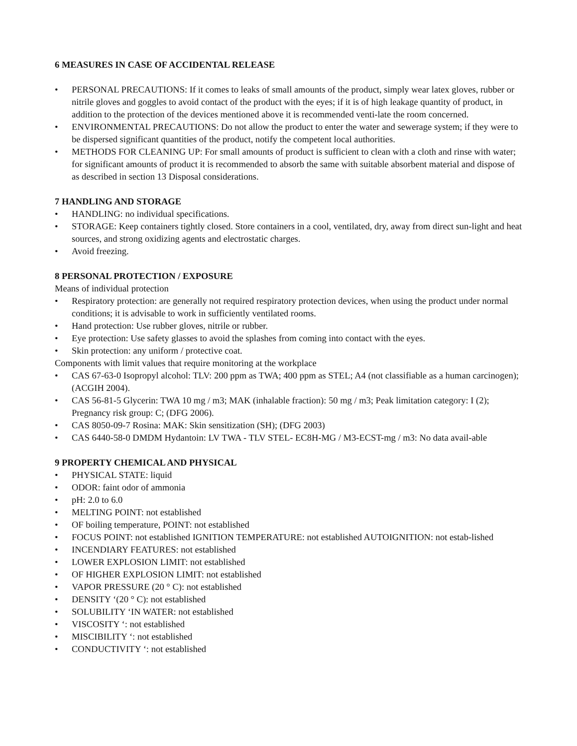6 MEASURES IN CASE OF ACCIDENTAL RELEASE
• PERSONAL PRECAUTIONS: If it comes to leaks of small amounts of the product, simply wear latex gloves, rubber or nitrile gloves and goggles to avoid contact of the product with the eyes; if it is of high leakage quantity of product, in addition to the protection of the devices mentioned above it is recommended venti-late the room concerned.
• ENVIRONMENTAL PRECAUTIONS: Do not allow the product to enter the water and sewerage system; if they were to be dispersed significant quantities of the product, notify the competent local authorities.
• METHODS FOR CLEANING UP: For small amounts of product is sufficient to clean with a cloth and rinse with water; for significant amounts of product it is recommended to absorb the same with suitable absorbent material and dispose of as described in section 13 Disposal considerations.
7 HANDLING AND STORAGE
• HANDLING: no individual specifications.
• STORAGE: Keep containers tightly closed. Store containers in a cool, ventilated, dry, away from direct sun-light and heat sources, and strong oxidizing agents and electrostatic charges.
• Avoid freezing.
8 PERSONAL PROTECTION / EXPOSURE
Means of individual protection
• Respiratory protection: are generally not required respiratory protection devices, when using the product under normal conditions; it is advisable to work in sufficiently ventilated rooms.
• Hand protection: Use rubber gloves, nitrile or rubber.
• Eye protection: Use safety glasses to avoid the splashes from coming into contact with the eyes.
• Skin protection: any uniform / protective coat.
Components with limit values that require monitoring at the workplace
• CAS 67-63-0 Isopropyl alcohol: TLV: 200 ppm as TWA; 400 ppm as STEL; A4 (not classifiable as a human carcinogen); (ACGIH 2004).
• CAS 56-81-5 Glycerin: TWA 10 mg / m3; MAK (inhalable fraction): 50 mg / m3; Peak limitation category: I (2); Pregnancy risk group: C; (DFG 2006).
• CAS 8050-09-7 Rosina: MAK: Skin sensitization (SH); (DFG 2003)
• CAS 6440-58-0 DMDM Hydantoin: LV TWA - TLV STEL- EC8H-MG / M3-ECST-mg / m3: No data avail-able
9 PROPERTY CHEMICAL AND PHYSICAL
• PHYSICAL STATE: liquid
• ODOR: faint odor of ammonia
• pH: 2.0 to 6.0
• MELTING POINT: not established
• OF boiling temperature, POINT: not established
• FOCUS POINT: not established IGNITION TEMPERATURE: not established AUTOIGNITION: not estab-lished
• INCENDIARY FEATURES: not established
• LOWER EXPLOSION LIMIT: not established
• OF HIGHER EXPLOSION LIMIT: not established
• VAPOR PRESSURE (20 ° C): not established
• DENSITY ‘(20 ° C): not established
• SOLUBILITY ‘IN WATER: not established
• VISCOSITY ‘: not established
• MISCIBILITY ‘: not established
• CONDUCTIVITY ‘: not established